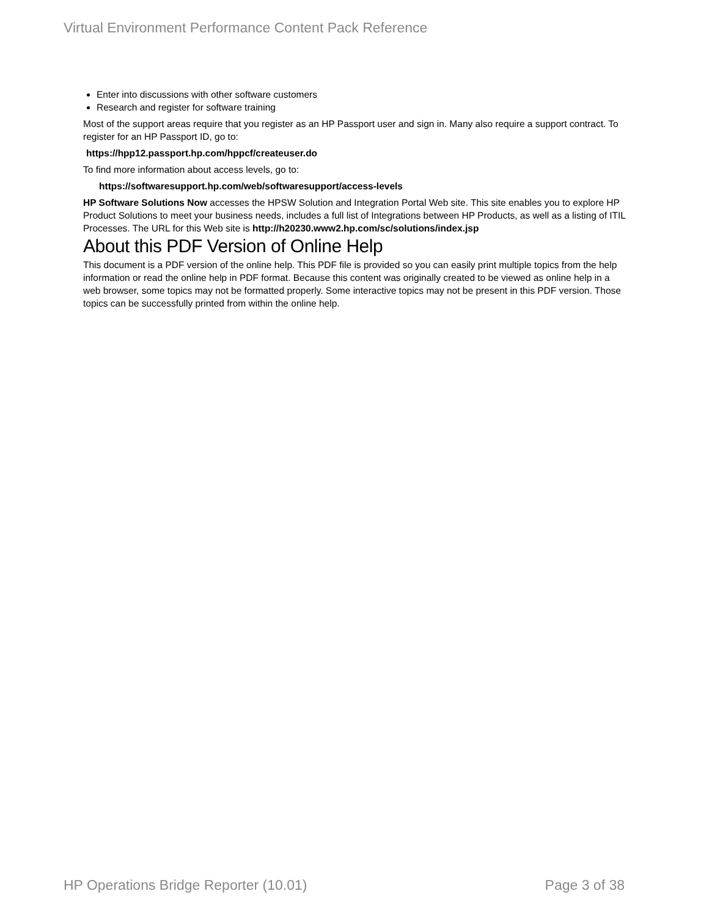Virtual Environment Performance Content Pack Reference
Enter into discussions with other software customers
Research and register for software training
Most of the support areas require that you register as an HP Passport user and sign in. Many also require a support contract. To register for an HP Passport ID, go to:
https://hpp12.passport.hp.com/hppcf/createuser.do
To find more information about access levels, go to:
https://softwaresupport.hp.com/web/softwaresupport/access-levels
HP Software Solutions Now accesses the HPSW Solution and Integration Portal Web site. This site enables you to explore HP Product Solutions to meet your business needs, includes a full list of Integrations between HP Products, as well as a listing of ITIL Processes. The URL for this Web site is http://h20230.www2.hp.com/sc/solutions/index.jsp
About this PDF Version of Online Help
This document is a PDF version of the online help. This PDF file is provided so you can easily print multiple topics from the help information or read the online help in PDF format. Because this content was originally created to be viewed as online help in a web browser, some topics may not be formatted properly. Some interactive topics may not be present in this PDF version. Those topics can be successfully printed from within the online help.
HP Operations Bridge Reporter (10.01) Page 3 of 38